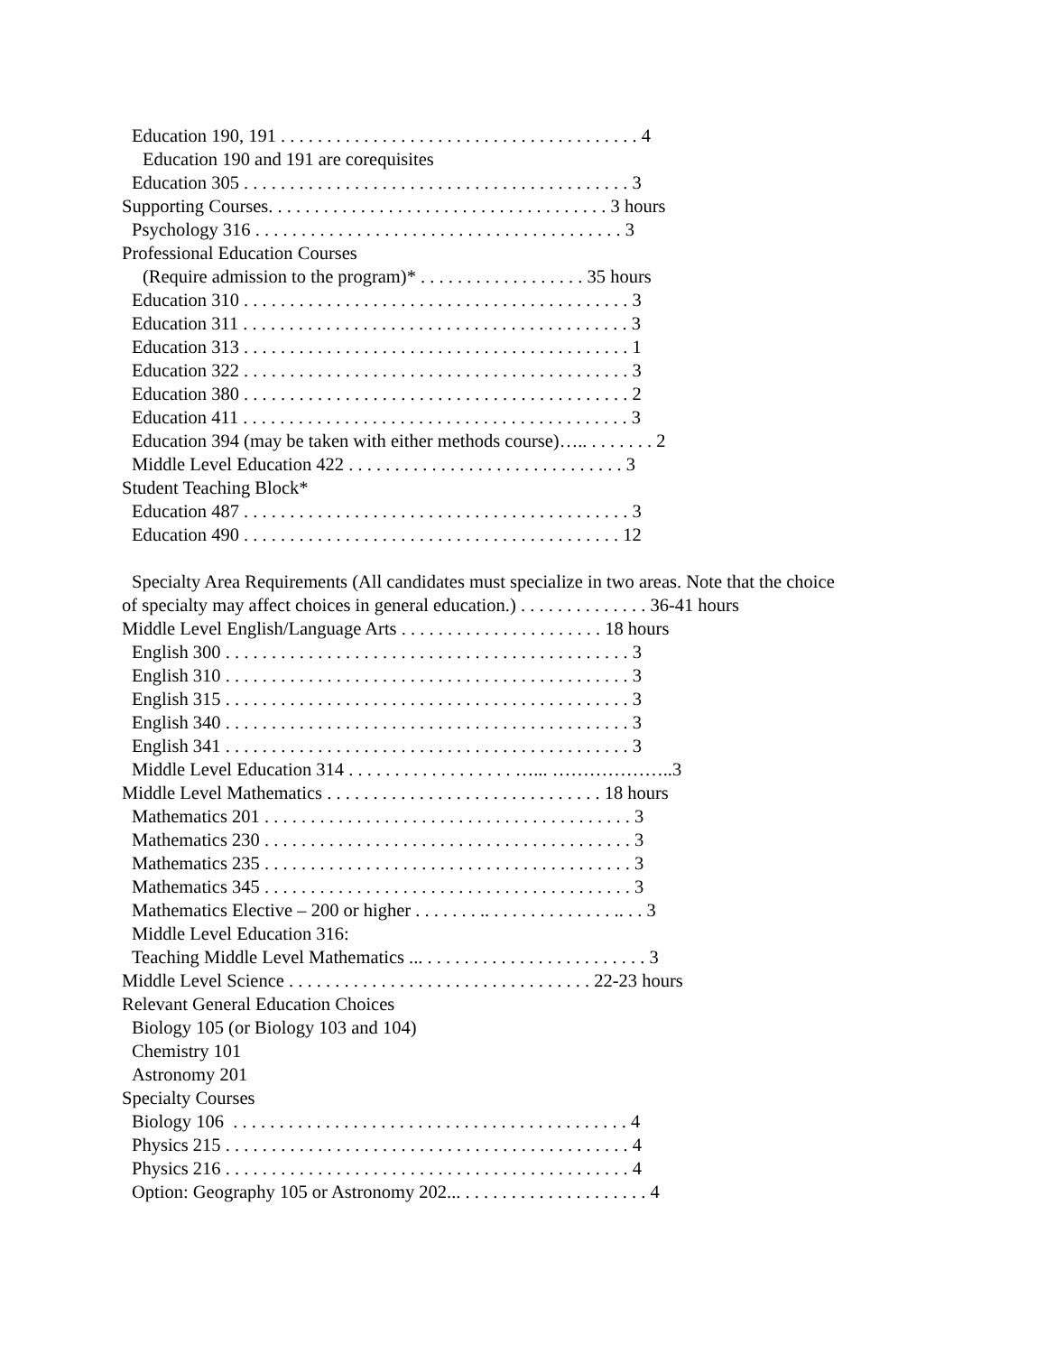Education 190, 191 . . . . . . . . . . . . . . . . . . . . . . . . . . . . . . . . . . . . . . . 4
Education 190 and 191 are corequisites
Education 305 . . . . . . . . . . . . . . . . . . . . . . . . . . . . . . . . . . . . . . . . . . 3
Supporting Courses. . . . . . . . . . . . . . . . . . . . . . . . . . . . . . . . . . . . . 3 hours
Psychology 316 . . . . . . . . . . . . . . . . . . . . . . . . . . . . . . . . . . . . . . . . 3
Professional Education Courses
(Require admission to the program)* . . . . . . . . . . . . . . . . . . 35 hours
Education 310 . . . . . . . . . . . . . . . . . . . . . . . . . . . . . . . . . . . . . . . . . . 3
Education 311 . . . . . . . . . . . . . . . . . . . . . . . . . . . . . . . . . . . . . . . . . . 3
Education 313 . . . . . . . . . . . . . . . . . . . . . . . . . . . . . . . . . . . . . . . . . . 1
Education 322 . . . . . . . . . . . . . . . . . . . . . . . . . . . . . . . . . . . . . . . . . . 3
Education 380 . . . . . . . . . . . . . . . . . . . . . . . . . . . . . . . . . . . . . . . . . . 2
Education 411 . . . . . . . . . . . . . . . . . . . . . . . . . . . . . . . . . . . . . . . . . . 3
Education 394 (may be taken with either methods course)….. . . . . . . . 2
Middle Level Education 422 . . . . . . . . . . . . . . . . . . . . . . . . . . . . . . 3
Student Teaching Block*
Education 487 . . . . . . . . . . . . . . . . . . . . . . . . . . . . . . . . . . . . . . . . . . 3
Education 490 . . . . . . . . . . . . . . . . . . . . . . . . . . . . . . . . . . . . . . . . . 12
Specialty Area Requirements (All candidates must specialize in two areas. Note that the choice
of specialty may affect choices in general education.) . . . . . . . . . . . . . . 36-41 hours
Middle Level English/Language Arts . . . . . . . . . . . . . . . . . . . . . . 18 hours
English 300 . . . . . . . . . . . . . . . . . . . . . . . . . . . . . . . . . . . . . . . . . . . . 3
English 310 . . . . . . . . . . . . . . . . . . . . . . . . . . . . . . . . . . . . . . . . . . . . 3
English 315 . . . . . . . . . . . . . . . . . . . . . . . . . . . . . . . . . . . . . . . . . . . . 3
English 340 . . . . . . . . . . . . . . . . . . . . . . . . . . . . . . . . . . . . . . . . . . . . 3
English 341 . . . . . . . . . . . . . . . . . . . . . . . . . . . . . . . . . . . . . . . . . . . . 3
Middle Level Education 314 . . . . . . . . . . . . . . . . . . …... ………………..3
Middle Level Mathematics . . . . . . . . . . . . . . . . . . . . . . . . . . . . . . 18 hours
Mathematics 201 . . . . . . . . . . . . . . . . . . . . . . . . . . . . . . . . . . . . . . . . 3
Mathematics 230 . . . . . . . . . . . . . . . . . . . . . . . . . . . . . . . . . . . . . . . . 3
Mathematics 235 . . . . . . . . . . . . . . . . . . . . . . . . . . . . . . . . . . . . . . . . 3
Mathematics 345 . . . . . . . . . . . . . . . . . . . . . . . . . . . . . . . . . . . . . . . . 3
Mathematics Elective – 200 or higher . . . . . . . .. . . . . . . . . . . . . . .. . . 3
Middle Level Education 316:
Teaching Middle Level Mathematics ... . . . . . . . . . . . . . . . . . . . . . . . . 3
Middle Level Science . . . . . . . . . . . . . . . . . . . . . . . . . . . . . . . . . 22-23 hours
Relevant General Education Choices
Biology 105 (or Biology 103 and 104)
Chemistry 101
Astronomy 201
Specialty Courses
Biology 106 . . . . . . . . . . . . . . . . . . . . . . . . . . . . . . . . . . . . . . . . . . . 4
Physics 215 . . . . . . . . . . . . . . . . . . . . . . . . . . . . . . . . . . . . . . . . . . . . 4
Physics 216 . . . . . . . . . . . . . . . . . . . . . . . . . . . . . . . . . . . . . . . . . . . . 4
Option: Geography 105 or Astronomy 202... . . . . . . . . . . . . . . . . . . . . 4